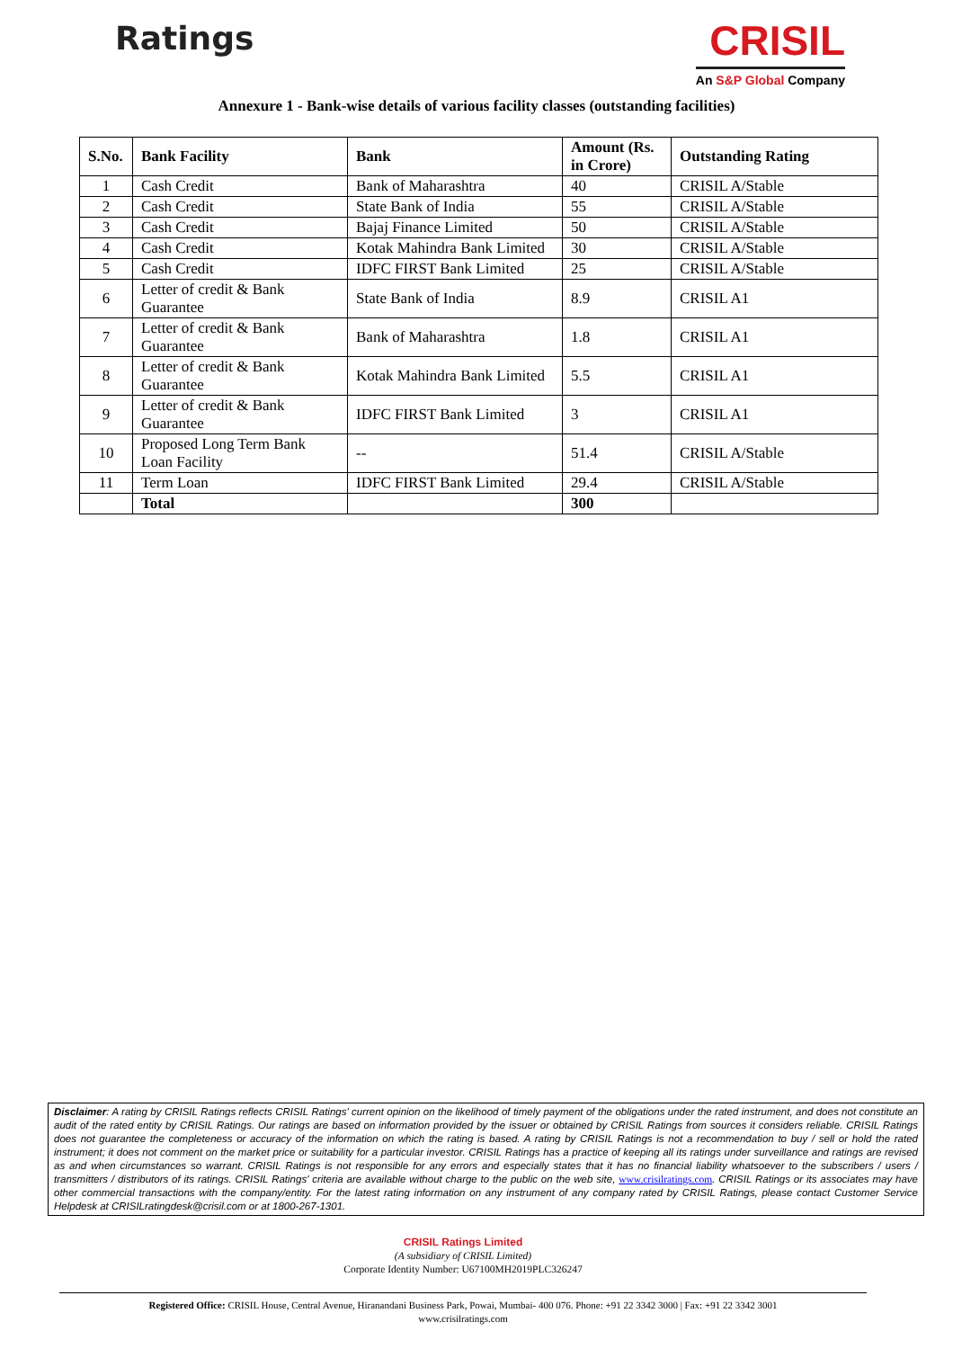Ratings
CRISIL
An S&P Global Company
Annexure 1 - Bank-wise details of various facility classes (outstanding facilities)
| S.No. | Bank Facility | Bank | Amount (Rs. in Crore) | Outstanding Rating |
| --- | --- | --- | --- | --- |
| 1 | Cash Credit | Bank of Maharashtra | 40 | CRISIL A/Stable |
| 2 | Cash Credit | State Bank of India | 55 | CRISIL A/Stable |
| 3 | Cash Credit | Bajaj Finance Limited | 50 | CRISIL A/Stable |
| 4 | Cash Credit | Kotak Mahindra Bank Limited | 30 | CRISIL A/Stable |
| 5 | Cash Credit | IDFC FIRST Bank Limited | 25 | CRISIL A/Stable |
| 6 | Letter of credit & Bank Guarantee | State Bank of India | 8.9 | CRISIL A1 |
| 7 | Letter of credit & Bank Guarantee | Bank of Maharashtra | 1.8 | CRISIL A1 |
| 8 | Letter of credit & Bank Guarantee | Kotak Mahindra Bank Limited | 5.5 | CRISIL A1 |
| 9 | Letter of credit & Bank Guarantee | IDFC FIRST Bank Limited | 3 | CRISIL A1 |
| 10 | Proposed Long Term Bank Loan Facility | -- | 51.4 | CRISIL A/Stable |
| 11 | Term Loan | IDFC FIRST Bank Limited | 29.4 | CRISIL A/Stable |
| | Total | | 300 | |
Disclaimer: A rating by CRISIL Ratings reflects CRISIL Ratings' current opinion on the likelihood of timely payment of the obligations under the rated instrument, and does not constitute an audit of the rated entity by CRISIL Ratings. Our ratings are based on information provided by the issuer or obtained by CRISIL Ratings from sources it considers reliable. CRISIL Ratings does not guarantee the completeness or accuracy of the information on which the rating is based. A rating by CRISIL Ratings is not a recommendation to buy / sell or hold the rated instrument; it does not comment on the market price or suitability for a particular investor. CRISIL Ratings has a practice of keeping all its ratings under surveillance and ratings are revised as and when circumstances so warrant. CRISIL Ratings is not responsible for any errors and especially states that it has no financial liability whatsoever to the subscribers / users / transmitters / distributors of its ratings. CRISIL Ratings' criteria are available without charge to the public on the web site, www.crisilratings.com. CRISIL Ratings or its associates may have other commercial transactions with the company/entity. For the latest rating information on any instrument of any company rated by CRISIL Ratings, please contact Customer Service Helpdesk at CRISILratingdesk@crisil.com or at 1800-267-1301.
CRISIL Ratings Limited
(A subsidiary of CRISIL Limited)
Corporate Identity Number: U67100MH2019PLC326247
Registered Office: CRISIL House, Central Avenue, Hiranandani Business Park, Powai, Mumbai- 400 076. Phone: +91 22 3342 3000 | Fax: +91 22 3342 3001
www.crisilratings.com